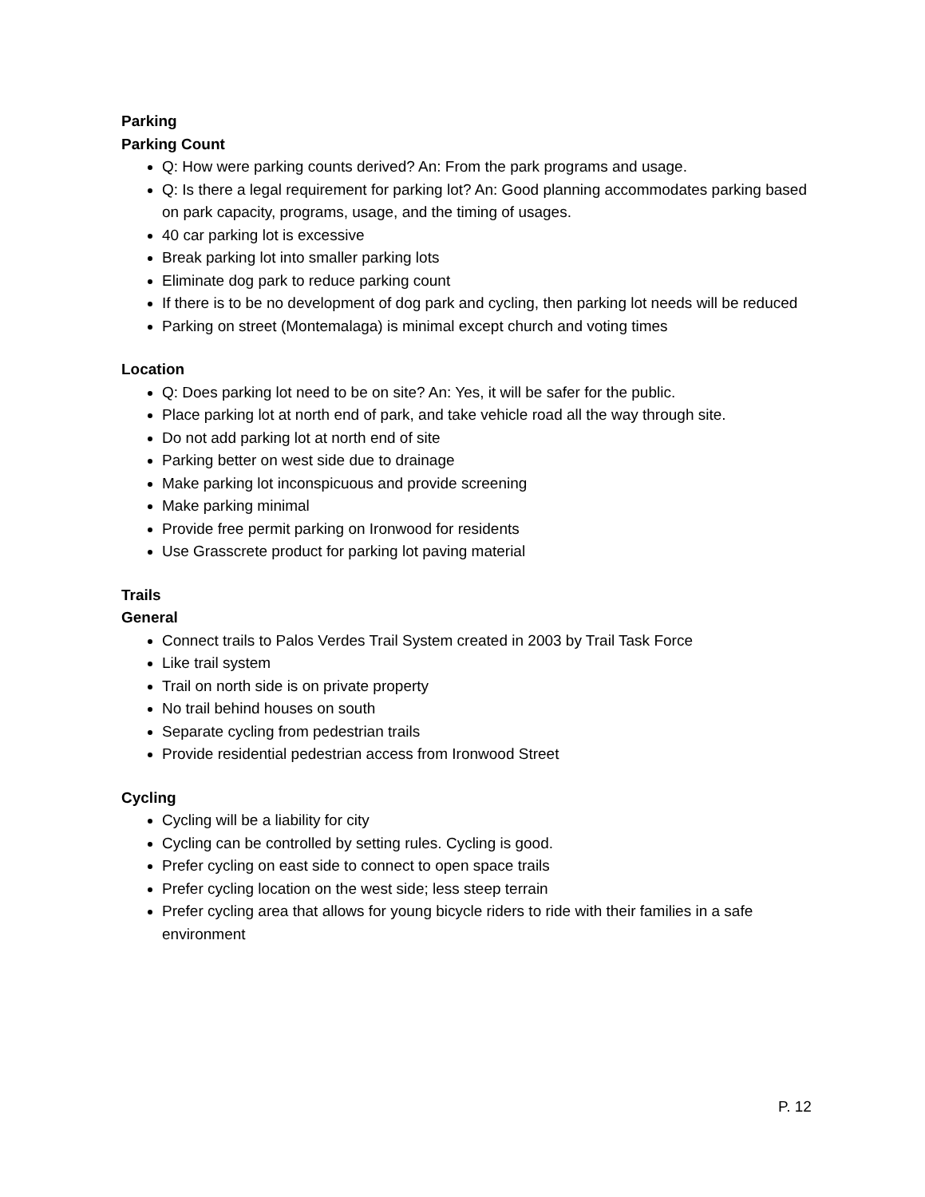Parking
Parking Count
Q: How were parking counts derived? An: From the park programs and usage.
Q: Is there a legal requirement for parking lot? An: Good planning accommodates parking based on park capacity, programs, usage, and the timing of usages.
40 car parking lot is excessive
Break parking lot into smaller parking lots
Eliminate dog park to reduce parking count
If there is to be no development of dog park and cycling, then parking lot needs will be reduced
Parking on street (Montemalaga) is minimal except church and voting times
Location
Q: Does parking lot need to be on site? An: Yes, it will be safer for the public.
Place parking lot at north end of park, and take vehicle road all the way through site.
Do not add parking lot at north end of site
Parking better on west side due to drainage
Make parking lot inconspicuous and provide screening
Make parking minimal
Provide free permit parking on Ironwood for residents
Use Grasscrete product for parking lot paving material
Trails
General
Connect trails to Palos Verdes Trail System created in 2003 by Trail Task Force
Like trail system
Trail on north side is on private property
No trail behind houses on south
Separate cycling from pedestrian trails
Provide residential pedestrian access from Ironwood Street
Cycling
Cycling will be a liability for city
Cycling can be controlled by setting rules. Cycling is good.
Prefer cycling on east side to connect to open space trails
Prefer cycling location on the west side; less steep terrain
Prefer cycling area that allows for young bicycle riders to ride with their families in a safe environment
P. 12